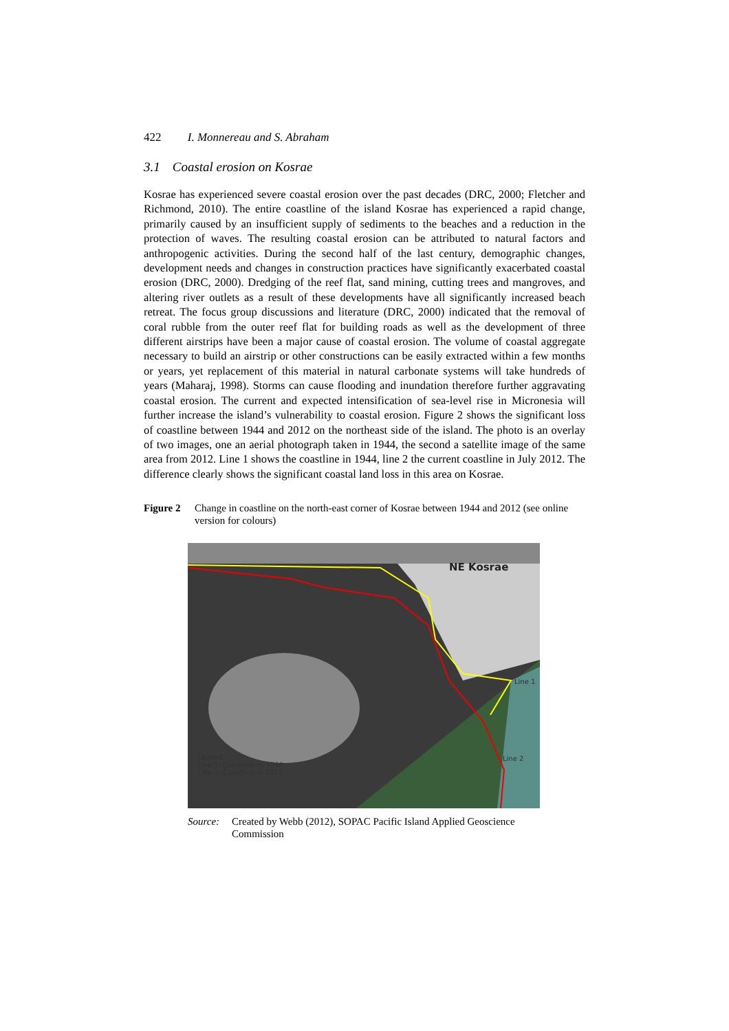422 I. Monnereau and S. Abraham
3.1 Coastal erosion on Kosrae
Kosrae has experienced severe coastal erosion over the past decades (DRC, 2000; Fletcher and Richmond, 2010). The entire coastline of the island Kosrae has experienced a rapid change, primarily caused by an insufficient supply of sediments to the beaches and a reduction in the protection of waves. The resulting coastal erosion can be attributed to natural factors and anthropogenic activities. During the second half of the last century, demographic changes, development needs and changes in construction practices have significantly exacerbated coastal erosion (DRC, 2000). Dredging of the reef flat, sand mining, cutting trees and mangroves, and altering river outlets as a result of these developments have all significantly increased beach retreat. The focus group discussions and literature (DRC, 2000) indicated that the removal of coral rubble from the outer reef flat for building roads as well as the development of three different airstrips have been a major cause of coastal erosion. The volume of coastal aggregate necessary to build an airstrip or other constructions can be easily extracted within a few months or years, yet replacement of this material in natural carbonate systems will take hundreds of years (Maharaj, 1998). Storms can cause flooding and inundation therefore further aggravating coastal erosion. The current and expected intensification of sea-level rise in Micronesia will further increase the island’s vulnerability to coastal erosion. Figure 2 shows the significant loss of coastline between 1944 and 2012 on the northeast side of the island. The photo is an overlay of two images, one an aerial photograph taken in 1944, the second a satellite image of the same area from 2012. Line 1 shows the coastline in 1944, line 2 the current coastline in July 2012. The difference clearly shows the significant coastal land loss in this area on Kosrae.
Figure 2 Change in coastline on the north-east corner of Kosrae between 1944 and 2012 (see online version for colours)
NE Kosrae
Line 1
Line 2
Legend:
Line 1: Coastline in 1944
Line 2: Coastline in 2012
Source: Created by Webb (2012), SOPAC Pacific Island Applied Geoscience Commission